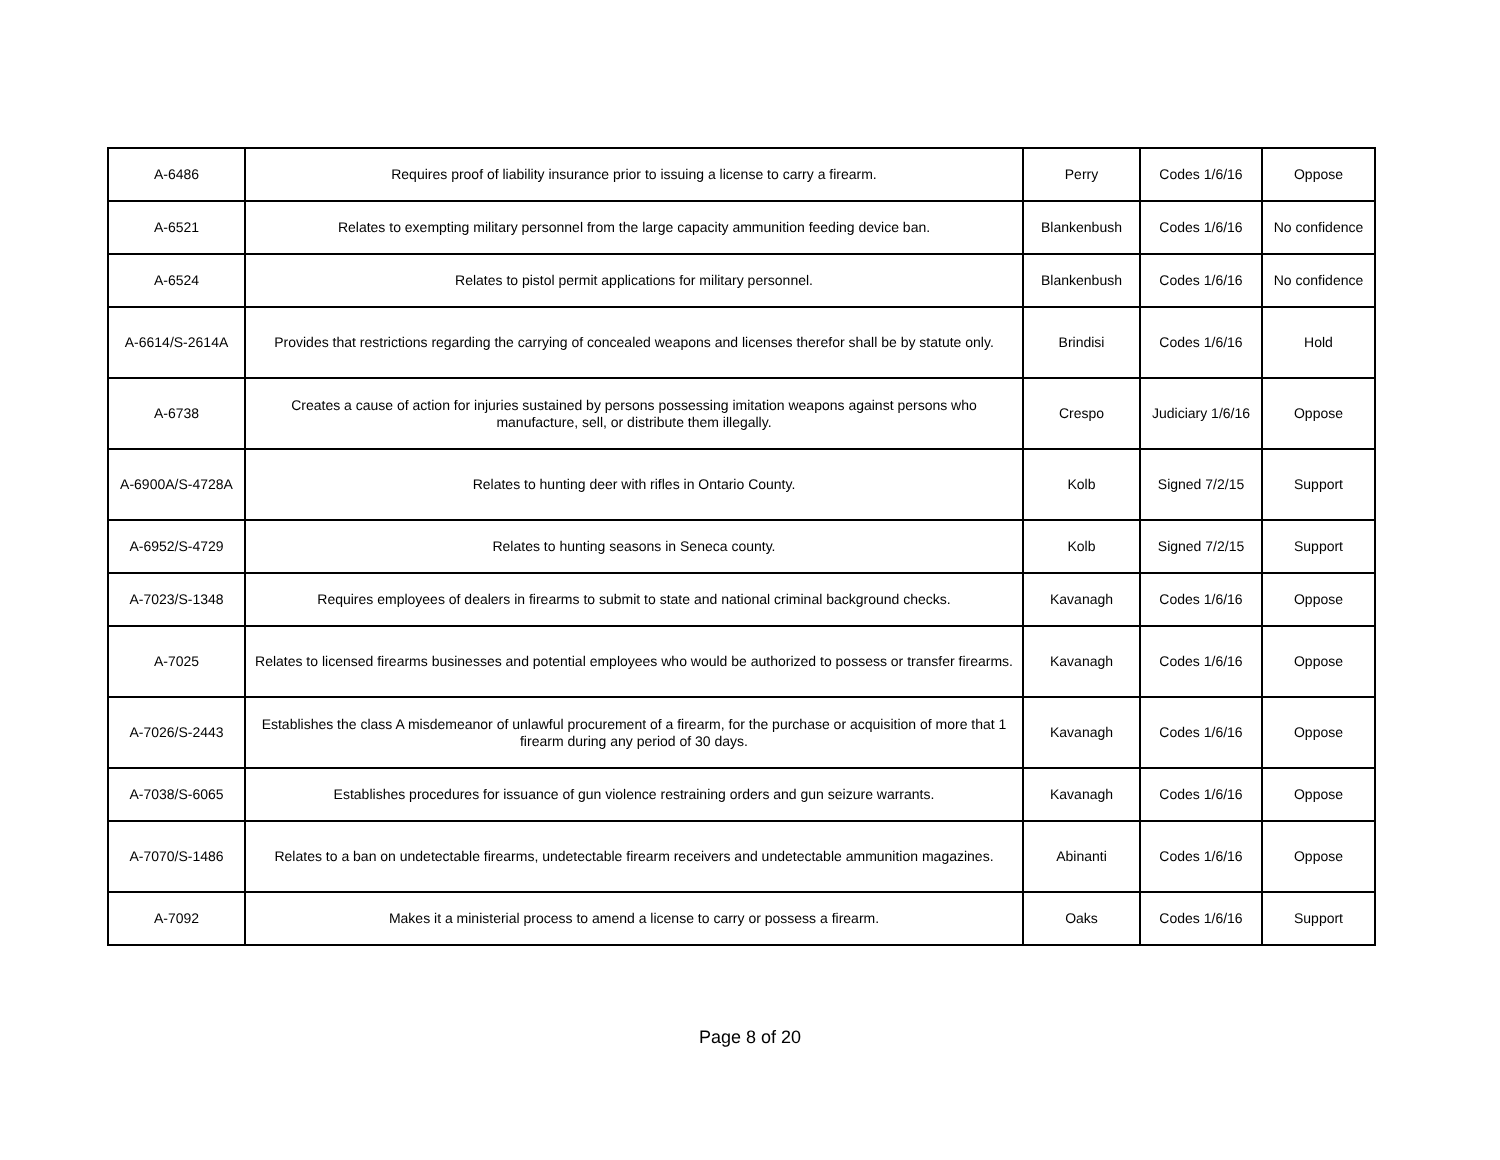| A-6486 | Requires proof of liability insurance prior to issuing a license to carry a firearm. | Perry | Codes 1/6/16 | Oppose |
| A-6521 | Relates to exempting military personnel from the large capacity ammunition feeding device ban. | Blankenbush | Codes 1/6/16 | No confidence |
| A-6524 | Relates to pistol permit applications for military personnel. | Blankenbush | Codes 1/6/16 | No confidence |
| A-6614/S-2614A | Provides that restrictions regarding the carrying of concealed weapons and licenses therefor shall be by statute only. | Brindisi | Codes 1/6/16 | Hold |
| A-6738 | Creates a cause of action for injuries sustained by persons possessing imitation weapons against persons who manufacture, sell, or distribute them illegally. | Crespo | Judiciary 1/6/16 | Oppose |
| A-6900A/S-4728A | Relates to hunting deer with rifles in Ontario County. | Kolb | Signed 7/2/15 | Support |
| A-6952/S-4729 | Relates to hunting seasons in Seneca county. | Kolb | Signed 7/2/15 | Support |
| A-7023/S-1348 | Requires employees of dealers in firearms to submit to state and national criminal background checks. | Kavanagh | Codes 1/6/16 | Oppose |
| A-7025 | Relates to licensed firearms businesses and potential employees who would be authorized to possess or transfer firearms. | Kavanagh | Codes 1/6/16 | Oppose |
| A-7026/S-2443 | Establishes the class A misdemeanor of unlawful procurement of a firearm, for the purchase or acquisition of more that 1 firearm during any period of 30 days. | Kavanagh | Codes 1/6/16 | Oppose |
| A-7038/S-6065 | Establishes procedures for issuance of gun violence restraining orders and gun seizure warrants. | Kavanagh | Codes 1/6/16 | Oppose |
| A-7070/S-1486 | Relates to a ban on undetectable firearms, undetectable firearm receivers and undetectable ammunition magazines. | Abinanti | Codes 1/6/16 | Oppose |
| A-7092 | Makes it a ministerial process to amend a license to carry or possess a firearm. | Oaks | Codes 1/6/16 | Support |
Page 8 of 20